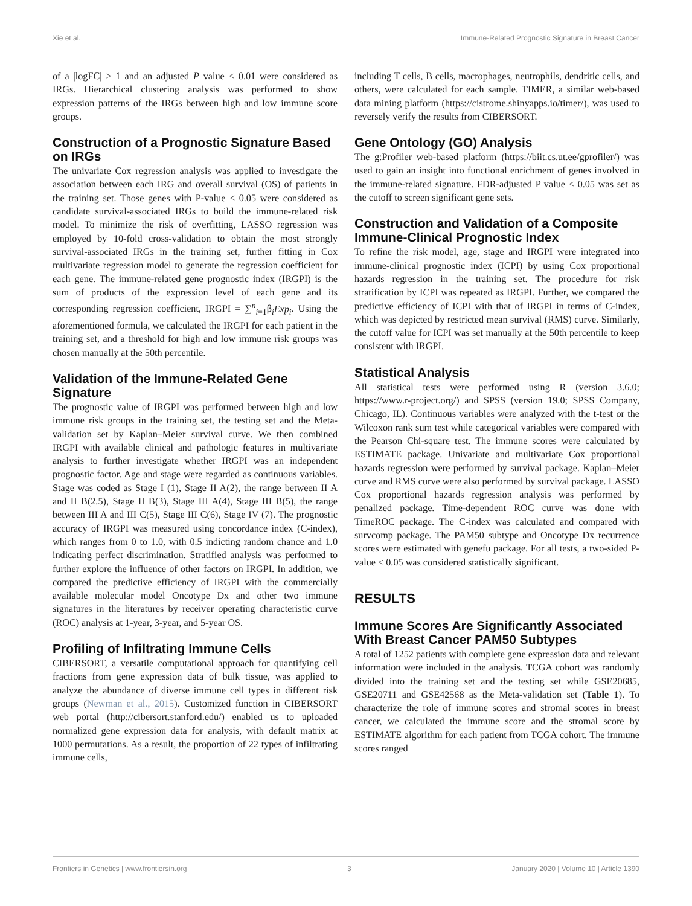Xie et al. Immune-Related Prognostic Signature in Breast Cancer
of a |logFC| > 1 and an adjusted P value < 0.01 were considered as IRGs. Hierarchical clustering analysis was performed to show expression patterns of the IRGs between high and low immune score groups.
Construction of a Prognostic Signature Based on IRGs
The univariate Cox regression analysis was applied to investigate the association between each IRG and overall survival (OS) of patients in the training set. Those genes with P-value < 0.05 were considered as candidate survival-associated IRGs to build the immune-related risk model. To minimize the risk of overfitting, LASSO regression was employed by 10-fold cross-validation to obtain the most strongly survival-associated IRGs in the training set, further fitting in Cox multivariate regression model to generate the regression coefficient for each gene. The immune-related gene prognostic index (IRGPI) is the sum of products of the expression level of each gene and its corresponding regression coefficient, IRGPI = ∑<sup>n</sup><sub>i=1</sub>β<sub>i</sub>Exp<sub>i</sub>. Using the aforementioned formula, we calculated the IRGPI for each patient in the training set, and a threshold for high and low immune risk groups was chosen manually at the 50th percentile.
Validation of the Immune-Related Gene Signature
The prognostic value of IRGPI was performed between high and low immune risk groups in the training set, the testing set and the Meta-validation set by Kaplan–Meier survival curve. We then combined IRGPI with available clinical and pathologic features in multivariate analysis to further investigate whether IRGPI was an independent prognostic factor. Age and stage were regarded as continuous variables. Stage was coded as Stage I (1), Stage II A(2), the range between II A and II B(2.5), Stage II B(3), Stage III A(4), Stage III B(5), the range between III A and III C(5), Stage III C(6), Stage IV (7). The prognostic accuracy of IRGPI was measured using concordance index (C-index), which ranges from 0 to 1.0, with 0.5 indicting random chance and 1.0 indicating perfect discrimination. Stratified analysis was performed to further explore the influence of other factors on IRGPI. In addition, we compared the predictive efficiency of IRGPI with the commercially available molecular model Oncotype Dx and other two immune signatures in the literatures by receiver operating characteristic curve (ROC) analysis at 1-year, 3-year, and 5-year OS.
Profiling of Infiltrating Immune Cells
CIBERSORT, a versatile computational approach for quantifying cell fractions from gene expression data of bulk tissue, was applied to analyze the abundance of diverse immune cell types in different risk groups (Newman et al., 2015). Customized function in CIBERSORT web portal (http://cibersort.stanford.edu/) enabled us to uploaded normalized gene expression data for analysis, with default matrix at 1000 permutations. As a result, the proportion of 22 types of infiltrating immune cells,
including T cells, B cells, macrophages, neutrophils, dendritic cells, and others, were calculated for each sample. TIMER, a similar web-based data mining platform (https://cistrome.shinyapps.io/timer/), was used to reversely verify the results from CIBERSORT.
Gene Ontology (GO) Analysis
The g:Profiler web-based platform (https://biit.cs.ut.ee/gprofiler/) was used to gain an insight into functional enrichment of genes involved in the immune-related signature. FDR-adjusted P value < 0.05 was set as the cutoff to screen significant gene sets.
Construction and Validation of a Composite Immune-Clinical Prognostic Index
To refine the risk model, age, stage and IRGPI were integrated into immune-clinical prognostic index (ICPI) by using Cox proportional hazards regression in the training set. The procedure for risk stratification by ICPI was repeated as IRGPI. Further, we compared the predictive efficiency of ICPI with that of IRGPI in terms of C-index, which was depicted by restricted mean survival (RMS) curve. Similarly, the cutoff value for ICPI was set manually at the 50th percentile to keep consistent with IRGPI.
Statistical Analysis
All statistical tests were performed using R (version 3.6.0; https://www.r-project.org/) and SPSS (version 19.0; SPSS Company, Chicago, IL). Continuous variables were analyzed with the t-test or the Wilcoxon rank sum test while categorical variables were compared with the Pearson Chi-square test. The immune scores were calculated by ESTIMATE package. Univariate and multivariate Cox proportional hazards regression were performed by survival package. Kaplan–Meier curve and RMS curve were also performed by survival package. LASSO Cox proportional hazards regression analysis was performed by penalized package. Time-dependent ROC curve was done with TimeROC package. The C-index was calculated and compared with survcomp package. The PAM50 subtype and Oncotype Dx recurrence scores were estimated with genefu package. For all tests, a two-sided P-value < 0.05 was considered statistically significant.
RESULTS
Immune Scores Are Significantly Associated With Breast Cancer PAM50 Subtypes
A total of 1252 patients with complete gene expression data and relevant information were included in the analysis. TCGA cohort was randomly divided into the training set and the testing set while GSE20685, GSE20711 and GSE42568 as the Meta-validation set (Table 1). To characterize the role of immune scores and stromal scores in breast cancer, we calculated the immune score and the stromal score by ESTIMATE algorithm for each patient from TCGA cohort. The immune scores ranged
Frontiers in Genetics | www.frontiersin.org 3 January 2020 | Volume 10 | Article 1390